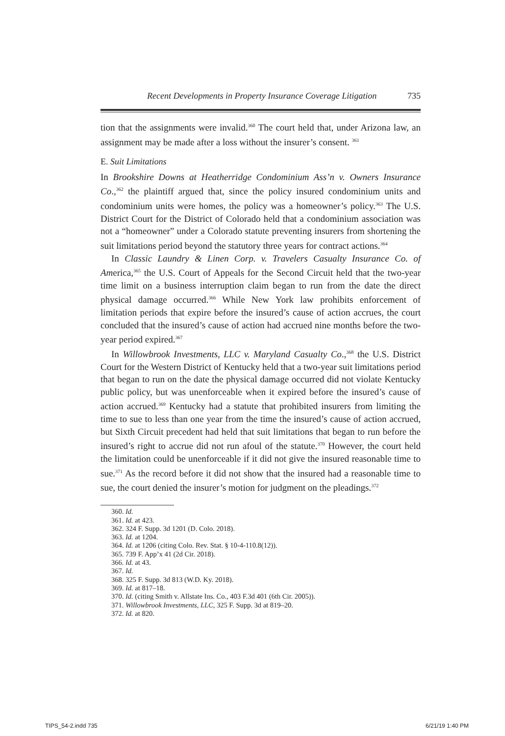Recent Developments in Property Insurance Coverage Litigation 735
tion that the assignments were invalid.<sup>360</sup> The court held that, under Arizona law, an assignment may be made after a loss without the insurer’s consent. <sup>361</sup>
E. Suit Limitations
In Brookshire Downs at Heatherridge Condominium Ass’n v. Owners Insurance Co.,<sup>362</sup> the plaintiff argued that, since the policy insured condominium units and condominium units were homes, the policy was a homeowner’s policy.<sup>363</sup> The U.S. District Court for the District of Colorado held that a condominium association was not a “homeowner” under a Colorado statute preventing insurers from shortening the suit limitations period beyond the statutory three years for contract actions.<sup>364</sup>
In Classic Laundry & Linen Corp. v. Travelers Casualty Insurance Co. of America,<sup>365</sup> the U.S. Court of Appeals for the Second Circuit held that the two-year time limit on a business interruption claim began to run from the date the direct physical damage occurred.<sup>366</sup> While New York law prohibits enforcement of limitation periods that expire before the insured’s cause of action accrues, the court concluded that the insured’s cause of action had accrued nine months before the two-year period expired.<sup>367</sup>
In Willowbrook Investments, LLC v. Maryland Casualty Co.,<sup>368</sup> the U.S. District Court for the Western District of Kentucky held that a two-year suit limitations period that began to run on the date the physical damage occurred did not violate Kentucky public policy, but was unenforceable when it expired before the insured’s cause of action accrued.<sup>369</sup> Kentucky had a statute that prohibited insurers from limiting the time to sue to less than one year from the time the insured’s cause of action accrued, but Sixth Circuit precedent had held that suit limitations that began to run before the insured’s right to accrue did not run afoul of the statute.<sup>370</sup> However, the court held the limitation could be unenforceable if it did not give the insured reasonable time to sue.<sup>371</sup> As the record before it did not show that the insured had a reasonable time to sue, the court denied the insurer’s motion for judgment on the pleadings.<sup>372</sup>
360. Id.
361. Id. at 423.
362. 324 F. Supp. 3d 1201 (D. Colo. 2018).
363. Id. at 1204.
364. Id. at 1206 (citing Colo. Rev. Stat. § 10-4-110.8(12)).
365. 739 F. App’x 41 (2d Cir. 2018).
366. Id. at 43.
367. Id.
368. 325 F. Supp. 3d 813 (W.D. Ky. 2018).
369. Id. at 817–18.
370. Id. (citing Smith v. Allstate Ins. Co., 403 F.3d 401 (6th Cir. 2005)).
371. Willowbrook Investments, LLC, 325 F. Supp. 3d at 819–20.
372. Id. at 820.
TIPS_54-2.indd 735 6/21/19 1:40 PM